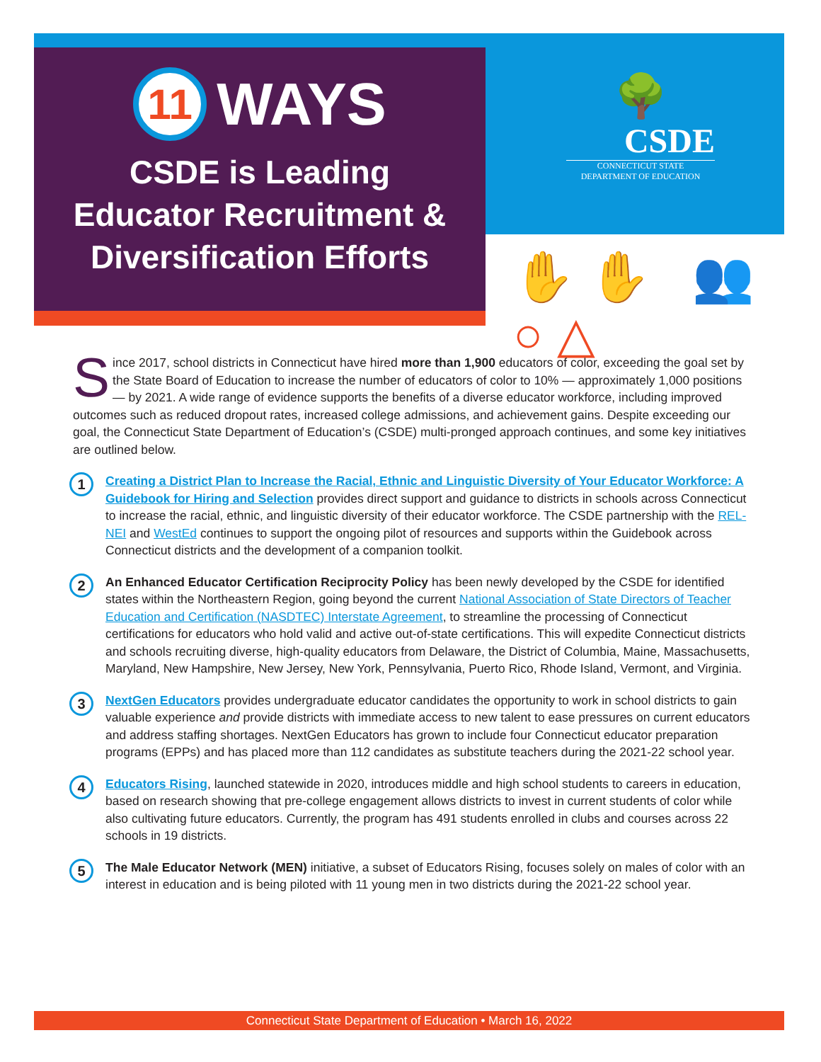11 WAYS
CSDE is Leading
Educator Recruitment &
Diversification Efforts
🌳
CSDE
CONNECTICUT STATE
DEPARTMENT OF EDUCATION
✋✋ 👥 ○△
Since 2017, school districts in Connecticut have hired more than 1,900 educators of color, exceeding the goal set by the State Board of Education to increase the number of educators of color to 10% — approximately 1,000 positions — by 2021. A wide range of evidence supports the benefits of a diverse educator workforce, including improved outcomes such as reduced dropout rates, increased college admissions, and achievement gains. Despite exceeding our goal, the Connecticut State Department of Education’s (CSDE) multi-pronged approach continues, and some key initiatives are outlined below.
1
Creating a District Plan to Increase the Racial, Ethnic and Linguistic Diversity of Your Educator Workforce: A Guidebook for Hiring and Selection provides direct support and guidance to districts in schools across Connecticut to increase the racial, ethnic, and linguistic diversity of their educator workforce. The CSDE partnership with the REL-NEI and WestEd continues to support the ongoing pilot of resources and supports within the Guidebook across Connecticut districts and the development of a companion toolkit.
2
An Enhanced Educator Certification Reciprocity Policy has been newly developed by the CSDE for identified states within the Northeastern Region, going beyond the current National Association of State Directors of Teacher Education and Certification (NASDTEC) Interstate Agreement, to streamline the processing of Connecticut certifications for educators who hold valid and active out-of-state certifications. This will expedite Connecticut districts and schools recruiting diverse, high-quality educators from Delaware, the District of Columbia, Maine, Massachusetts, Maryland, New Hampshire, New Jersey, New York, Pennsylvania, Puerto Rico, Rhode Island, Vermont, and Virginia.
3
NextGen Educators provides undergraduate educator candidates the opportunity to work in school districts to gain valuable experience and provide districts with immediate access to new talent to ease pressures on current educators and address staffing shortages. NextGen Educators has grown to include four Connecticut educator preparation programs (EPPs) and has placed more than 112 candidates as substitute teachers during the 2021-22 school year.
4
Educators Rising, launched statewide in 2020, introduces middle and high school students to careers in education, based on research showing that pre-college engagement allows districts to invest in current students of color while also cultivating future educators. Currently, the program has 491 students enrolled in clubs and courses across 22 schools in 19 districts.
5
The Male Educator Network (MEN) initiative, a subset of Educators Rising, focuses solely on males of color with an interest in education and is being piloted with 11 young men in two districts during the 2021-22 school year.
Connecticut State Department of Education • March 16, 2022